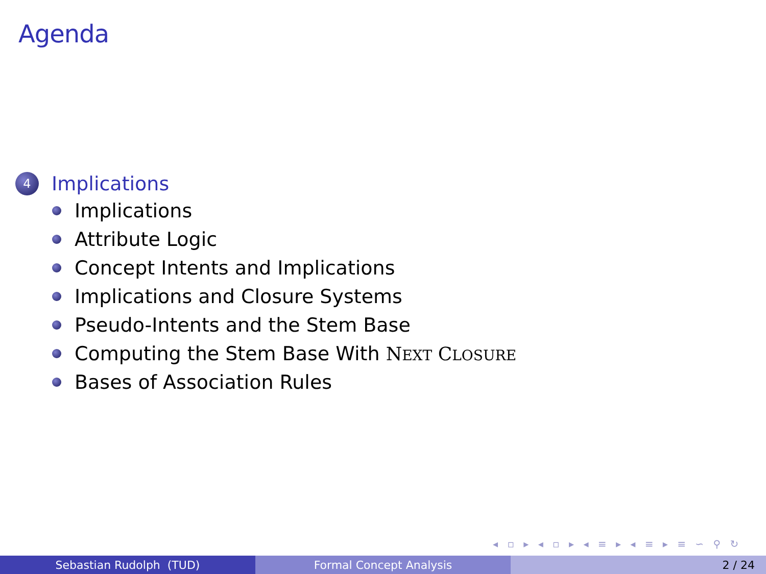Agenda
4 Implications
Implications
Attribute Logic
Concept Intents and Implications
Implications and Closure Systems
Pseudo-Intents and the Stem Base
Computing the Stem Base With NEXT CLOSURE
Bases of Association Rules
◂ ▫ ▸ ◂ ▫ ▸ ◂ ≡ ▸ ◂ ≡ ▸ ≡ ∽ ⚲ ↻
Sebastian Rudolph (TUD) Formal Concept Analysis 2 / 24